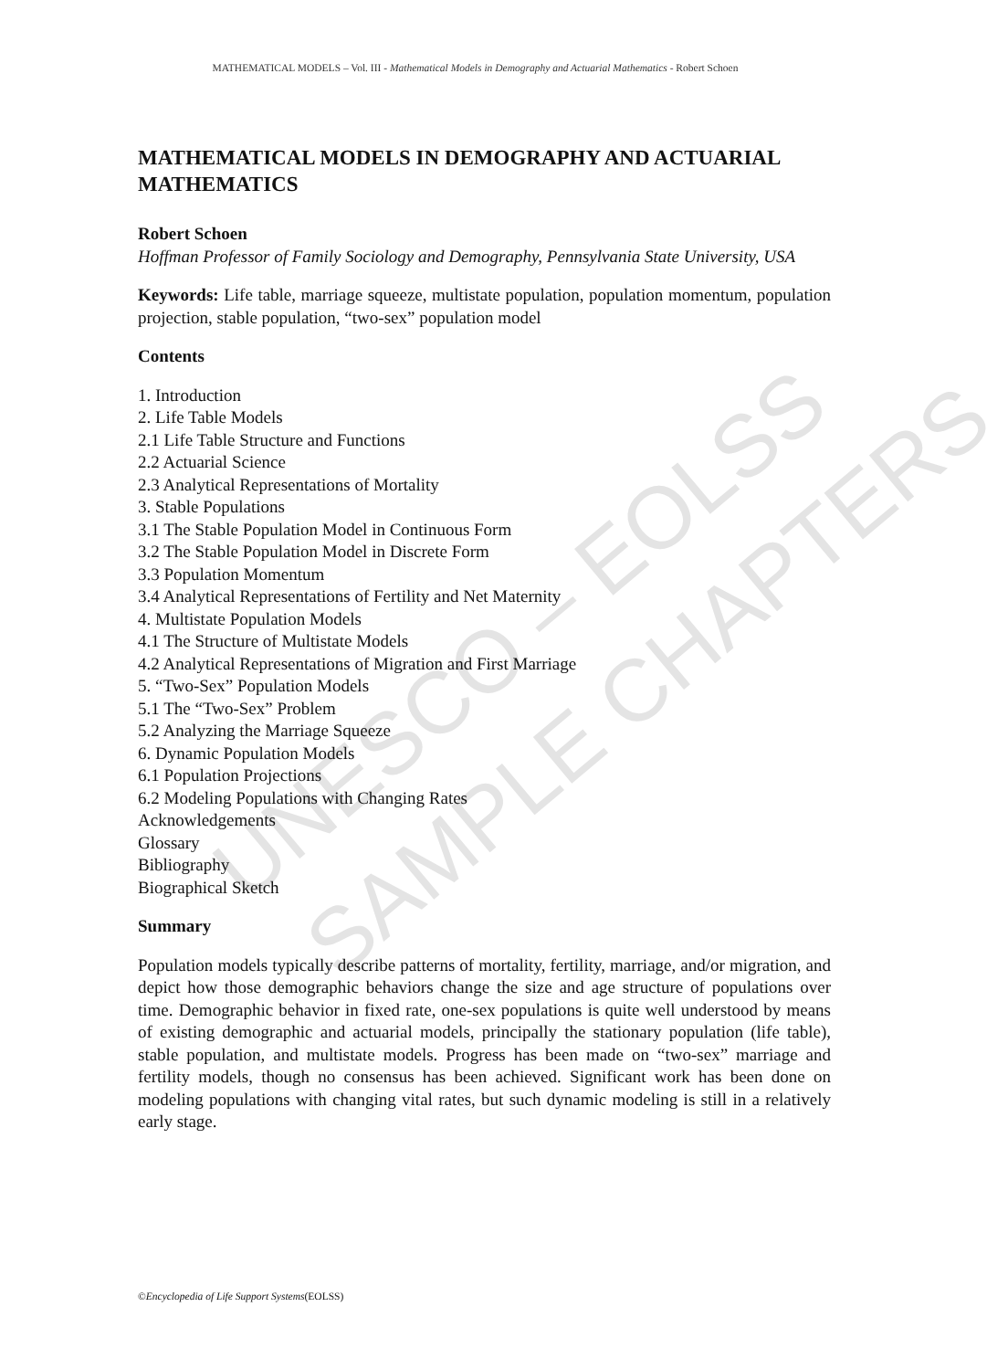UNESCO – EOLSS SAMPLE CHAPTERS
MATHEMATICAL MODELS – Vol. III - Mathematical Models in Demography and Actuarial Mathematics - Robert Schoen
MATHEMATICAL MODELS IN DEMOGRAPHY AND ACTUARIAL MATHEMATICS
Robert Schoen
Hoffman Professor of Family Sociology and Demography, Pennsylvania State University, USA
Keywords: Life table, marriage squeeze, multistate population, population momentum, population projection, stable population, “two-sex” population model
Contents
1. Introduction
2. Life Table Models
2.1 Life Table Structure and Functions
2.2 Actuarial Science
2.3 Analytical Representations of Mortality
3. Stable Populations
3.1 The Stable Population Model in Continuous Form
3.2 The Stable Population Model in Discrete Form
3.3 Population Momentum
3.4 Analytical Representations of Fertility and Net Maternity
4. Multistate Population Models
4.1 The Structure of Multistate Models
4.2 Analytical Representations of Migration and First Marriage
5. “Two-Sex” Population Models
5.1 The “Two-Sex” Problem
5.2 Analyzing the Marriage Squeeze
6. Dynamic Population Models
6.1 Population Projections
6.2 Modeling Populations with Changing Rates
Acknowledgements
Glossary
Bibliography
Biographical Sketch
Summary
Population models typically describe patterns of mortality, fertility, marriage, and/or migration, and depict how those demographic behaviors change the size and age structure of populations over time. Demographic behavior in fixed rate, one-sex populations is quite well understood by means of existing demographic and actuarial models, principally the stationary population (life table), stable population, and multistate models. Progress has been made on “two-sex” marriage and fertility models, though no consensus has been achieved. Significant work has been done on modeling populations with changing vital rates, but such dynamic modeling is still in a relatively early stage.
©Encyclopedia of Life Support Systems(EOLSS)